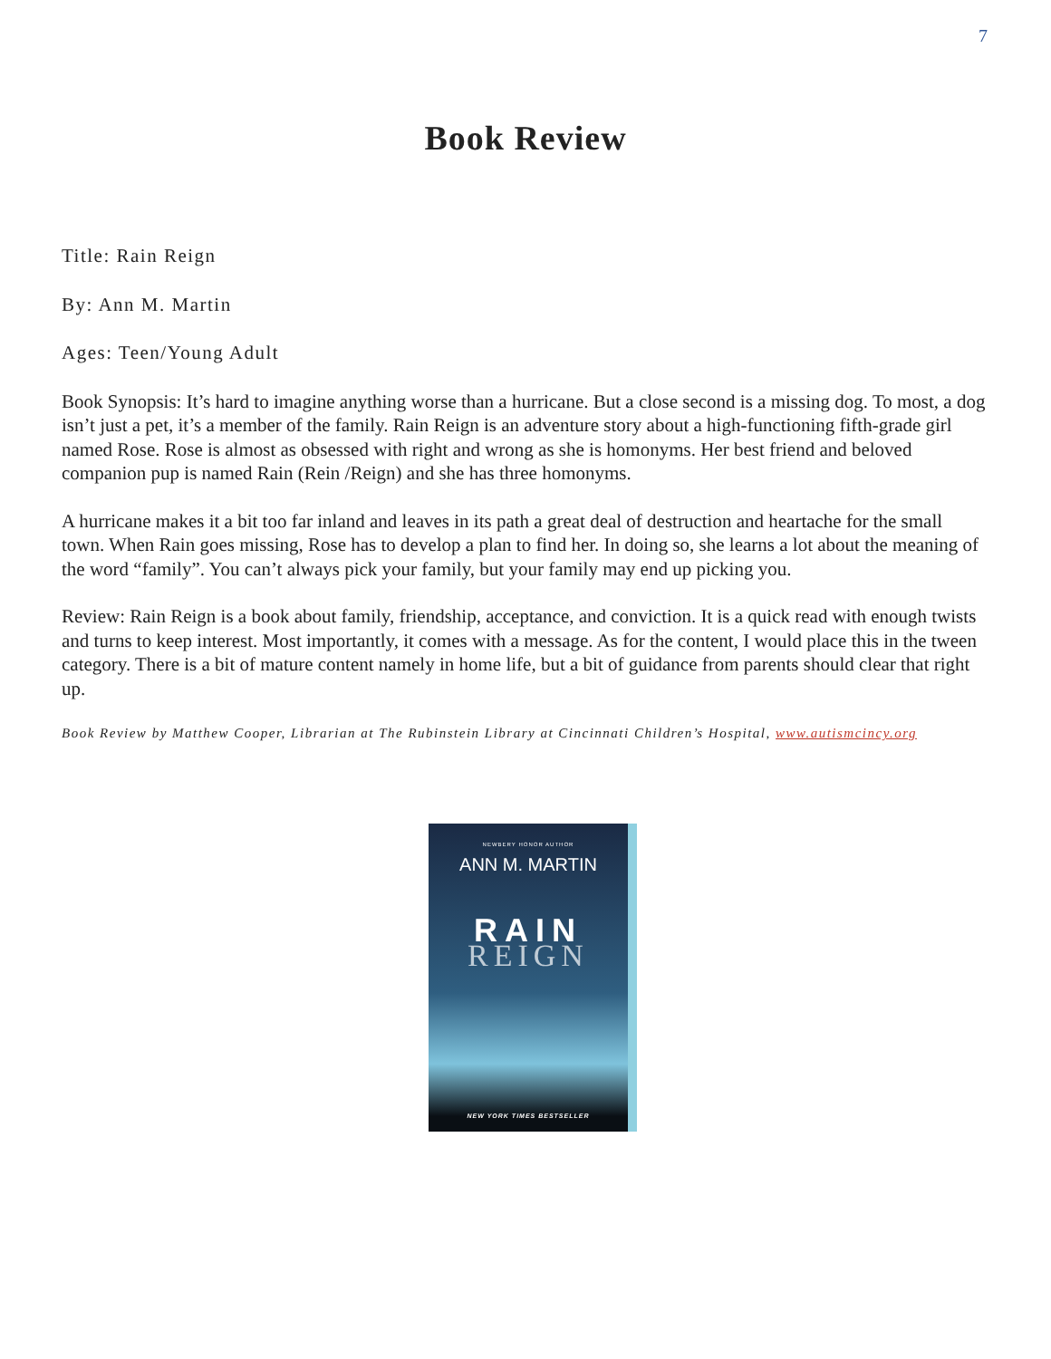7
Book Review
Title: Rain Reign
By: Ann M. Martin
Ages: Teen/Young Adult
Book Synopsis: It’s hard to imagine anything worse than a hurricane. But a close second is a missing dog. To most, a dog isn’t just a pet, it’s a member of the family. Rain Reign is an adventure story about a high-functioning fifth-grade girl named Rose. Rose is almost as obsessed with right and wrong as she is homonyms. Her best friend and beloved companion pup is named Rain (Rein /Reign) and she has three homonyms.
A hurricane makes it a bit too far inland and leaves in its path a great deal of destruction and heartache for the small town. When Rain goes missing, Rose has to develop a plan to find her. In doing so, she learns a lot about the meaning of the word “family”. You can’t always pick your family, but your family may end up picking you.
Review: Rain Reign is a book about family, friendship, acceptance, and conviction. It is a quick read with enough twists and turns to keep interest. Most importantly, it comes with a message. As for the content, I would place this in the tween category. There is a bit of mature content namely in home life, but a bit of guidance from parents should clear that right up.
Book Review by Matthew Cooper, Librarian at The Rubinstein Library at Cincinnati Children’s Hospital, www.autismcincy.org
NEWBERY HONOR AUTHOR
ANN M. MARTIN
RAIN
REIGN
NEW YORK TIMES BESTSELLER